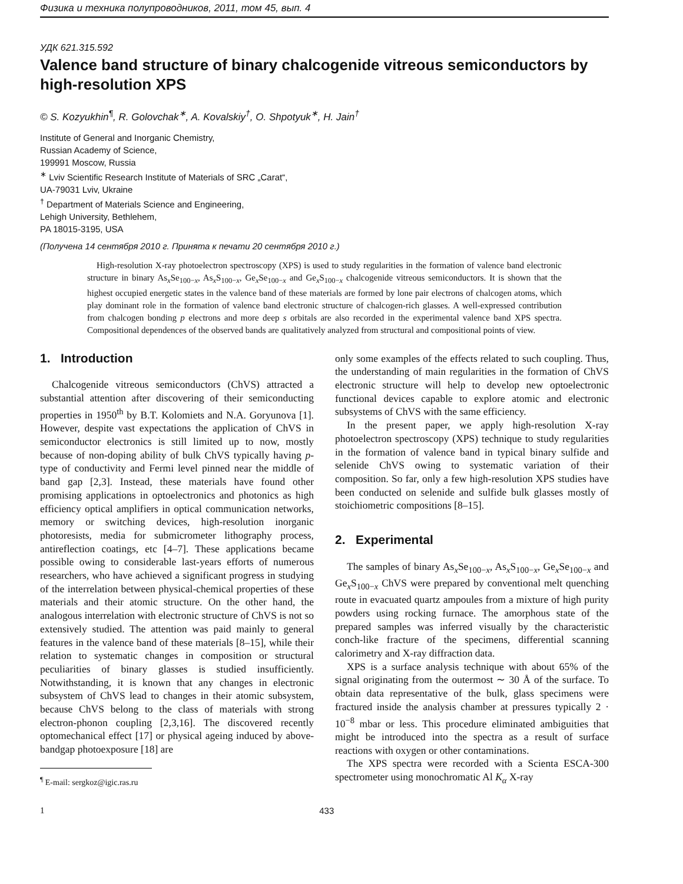Физика и техника полупроводников, 2011, том 45, вып. 4
УДК 621.315.592
Valence band structure of binary chalcogenide vitreous semiconductors by high-resolution XPS
© S. Kozyukhin<sup>¶</sup>, R. Golovchak<sup>∗</sup>, A. Kovalskiy<sup>†</sup>, O. Shpotyuk<sup>∗</sup>, H. Jain<sup>†</sup>
Institute of General and Inorganic Chemistry,
Russian Academy of Science,
199991 Moscow, Russia
<sup>∗</sup> Lviv Scientific Research Institute of Materials of SRC „Carat“,
UA-79031 Lviv, Ukraine
<sup>†</sup> Department of Materials Science and Engineering,
Lehigh University, Bethlehem,
PA 18015-3195, USA
(Получена 14 сентября 2010 г. Принята к печати 20 сентября 2010 г.)
High-resolution X-ray photoelectron spectroscopy (XPS) is used to study regularities in the formation of valence band electronic structure in binary As<sub>x</sub>Se<sub>100−x</sub>, As<sub>x</sub>S<sub>100−x</sub>, Ge<sub>x</sub>Se<sub>100−x</sub> and Ge<sub>x</sub>S<sub>100−x</sub> chalcogenide vitreous semiconductors. It is shown that the highest occupied energetic states in the valence band of these materials are formed by lone pair electrons of chalcogen atoms, which play dominant role in the formation of valence band electronic structure of chalcogen-rich glasses. A well-expressed contribution from chalcogen bonding p electrons and more deep s orbitals are also recorded in the experimental valence band XPS spectra. Compositional dependences of the observed bands are qualitatively analyzed from structural and compositional points of view.
1. Introduction
Chalcogenide vitreous semiconductors (ChVS) attracted a substantial attention after discovering of their semiconducting properties in 1950<sup>th</sup> by B.T. Kolomiets and N.A. Goryunova [1]. However, despite vast expectations the application of ChVS in semiconductor electronics is still limited up to now, mostly because of non-doping ability of bulk ChVS typically having p-type of conductivity and Fermi level pinned near the middle of band gap [2,3]. Instead, these materials have found other promising applications in optoelectronics and photonics as high efficiency optical amplifiers in optical communication networks, memory or switching devices, high-resolution inorganic photoresists, media for submicrometer lithography process, antireflection coatings, etc [4–7]. These applications became possible owing to considerable last-years efforts of numerous researchers, who have achieved a significant progress in studying of the interrelation between physical-chemical properties of these materials and their atomic structure. On the other hand, the analogous interrelation with electronic structure of ChVS is not so extensively studied. The attention was paid mainly to general features in the valence band of these materials [8–15], while their relation to systematic changes in composition or structural peculiarities of binary glasses is studied insufficiently. Notwithstanding, it is known that any changes in electronic subsystem of ChVS lead to changes in their atomic subsystem, because ChVS belong to the class of materials with strong electron-phonon coupling [2,3,16]. The discovered recently optomechanical effect [17] or physical ageing induced by above-bandgap photoexposure [18] are
<sup>¶</sup> E-mail: sergkoz@igic.ras.ru
only some examples of the effects related to such coupling. Thus, the understanding of main regularities in the formation of ChVS electronic structure will help to develop new optoelectronic functional devices capable to explore atomic and electronic subsystems of ChVS with the same efficiency.
In the present paper, we apply high-resolution X-ray photoelectron spectroscopy (XPS) technique to study regularities in the formation of valence band in typical binary sulfide and selenide ChVS owing to systematic variation of their composition. So far, only a few high-resolution XPS studies have been conducted on selenide and sulfide bulk glasses mostly of stoichiometric compositions [8–15].
2. Experimental
The samples of binary As<sub>x</sub>Se<sub>100−x</sub>, As<sub>x</sub>S<sub>100−x</sub>, Ge<sub>x</sub>Se<sub>100−x</sub> and Ge<sub>x</sub>S<sub>100−x</sub> ChVS were prepared by conventional melt quenching route in evacuated quartz ampoules from a mixture of high purity powders using rocking furnace. The amorphous state of the prepared samples was inferred visually by the characteristic conch-like fracture of the specimens, differential scanning calorimetry and X-ray diffraction data.
XPS is a surface analysis technique with about 65% of the signal originating from the outermost ∼ 30 Å of the surface. To obtain data representative of the bulk, glass specimens were fractured inside the analysis chamber at pressures typically 2 · 10<sup>−8</sup> mbar or less. This procedure eliminated ambiguities that might be introduced into the spectra as a result of surface reactions with oxygen or other contaminations.
The XPS spectra were recorded with a Scienta ESCA-300 spectrometer using monochromatic Al K<sub>α</sub> X-ray
1 433